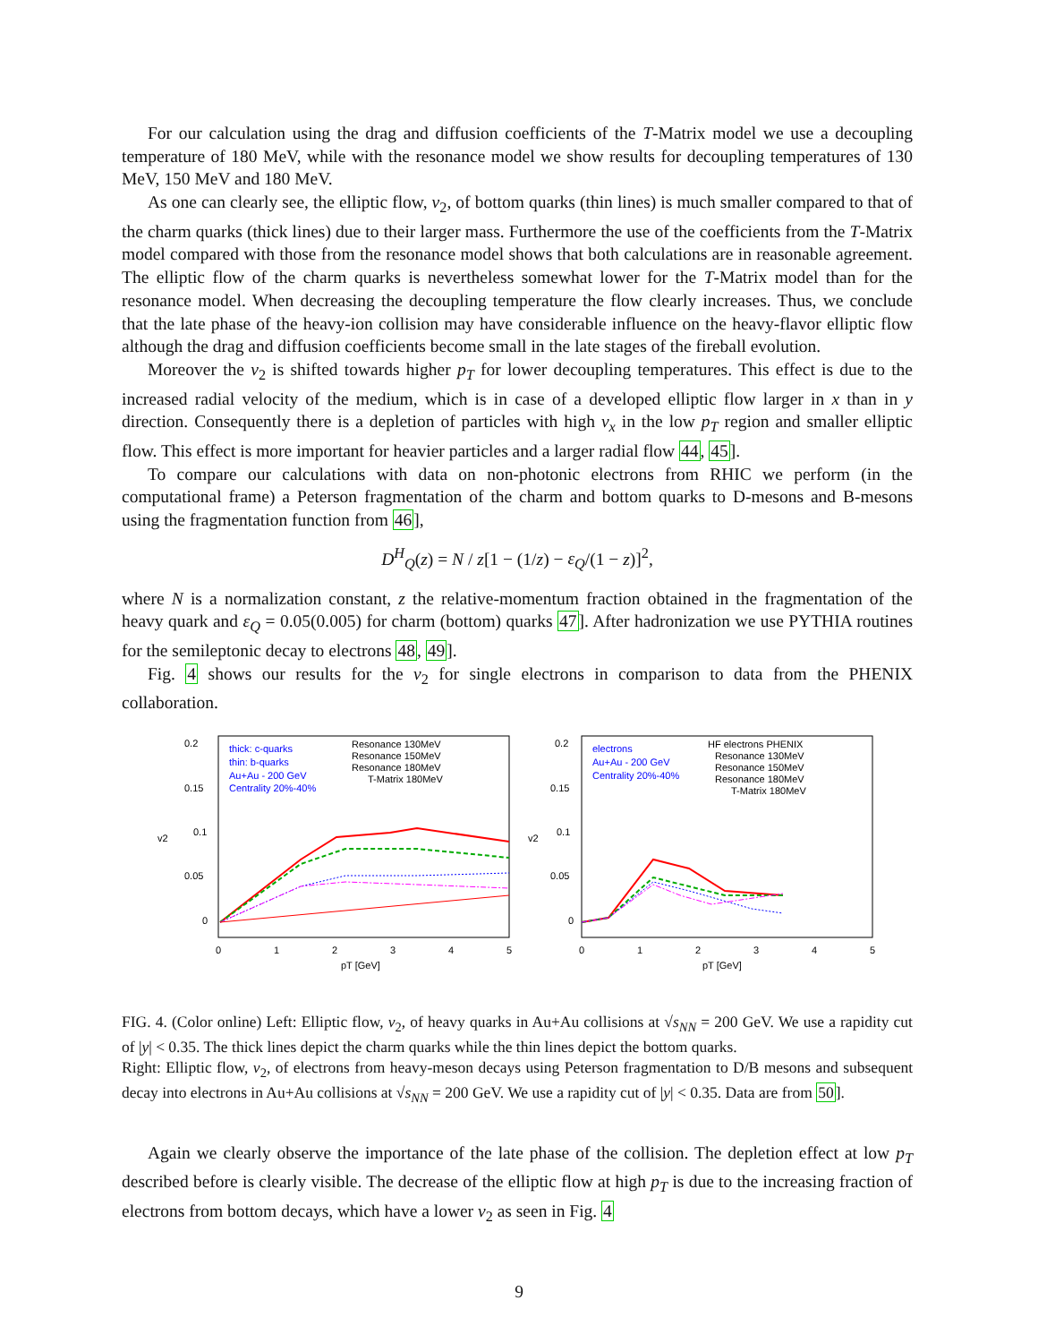For our calculation using the drag and diffusion coefficients of the T-Matrix model we use a decoupling temperature of 180 MeV, while with the resonance model we show results for decoupling temperatures of 130 MeV, 150 MeV and 180 MeV.
As one can clearly see, the elliptic flow, v<sub>2</sub>, of bottom quarks (thin lines) is much smaller compared to that of the charm quarks (thick lines) due to their larger mass. Furthermore the use of the coefficients from the T-Matrix model compared with those from the resonance model shows that both calculations are in reasonable agreement. The elliptic flow of the charm quarks is nevertheless somewhat lower for the T-Matrix model than for the resonance model. When decreasing the decoupling temperature the flow clearly increases. Thus, we conclude that the late phase of the heavy-ion collision may have considerable influence on the heavy-flavor elliptic flow although the drag and diffusion coefficients become small in the late stages of the fireball evolution.
Moreover the v<sub>2</sub> is shifted towards higher p<sub>T</sub> for lower decoupling temperatures. This effect is due to the increased radial velocity of the medium, which is in case of a developed elliptic flow larger in x than in y direction. Consequently there is a depletion of particles with high v<sub>x</sub> in the low p<sub>T</sub> region and smaller elliptic flow. This effect is more important for heavier particles and a larger radial flow 44, 45].
To compare our calculations with data on non-photonic electrons from RHIC we perform (in the computational frame) a Peterson fragmentation of the charm and bottom quarks to D-mesons and B-mesons using the fragmentation function from 46],
D<sup>H</sup><sub>Q</sub>(z) = N / z[1 − (1/z) − ε<sub>Q</sub>/(1 − z)]<sup>2</sup>,
where N is a normalization constant, z the relative-momentum fraction obtained in the fragmentation of the heavy quark and ε<sub>Q</sub> = 0.05(0.005) for charm (bottom) quarks 47]. After hadronization we use PYTHIA routines for the semileptonic decay to electrons 48, 49].
Fig. 4 shows our results for the v<sub>2</sub> for single electrons in comparison to data from the PHENIX collaboration.
0.2
0.15
0.1
0.05
0
v2
0
1
2
3
4
5
pT [GeV]
thick: c-quarks
thin: b-quarks
Au+Au - 200 GeV
Centrality 20%-40%
Resonance 130MeV
Resonance 150MeV
Resonance 180MeV
T-Matrix 180MeV
0.2
0.15
0.1
0.05
0
v2
0
1
2
3
4
5
pT [GeV]
electrons
Au+Au - 200 GeV
Centrality 20%-40%
HF electrons PHENIX
Resonance 130MeV
Resonance 150MeV
Resonance 180MeV
T-Matrix 180MeV
FIG. 4. (Color online) Left: Elliptic flow, v<sub>2</sub>, of heavy quarks in Au+Au collisions at √s<sub>NN</sub> = 200 GeV. We use a rapidity cut of |y| < 0.35. The thick lines depict the charm quarks while the thin lines depict the bottom quarks.
Right: Elliptic flow, v<sub>2</sub>, of electrons from heavy-meson decays using Peterson fragmentation to D/B mesons and subsequent decay into electrons in Au+Au collisions at √s<sub>NN</sub> = 200 GeV. We use a rapidity cut of |y| < 0.35. Data are from 50].
Again we clearly observe the importance of the late phase of the collision. The depletion effect at low p<sub>T</sub> described before is clearly visible. The decrease of the elliptic flow at high p<sub>T</sub> is due to the increasing fraction of electrons from bottom decays, which have a lower v<sub>2</sub> as seen in Fig. 4
9